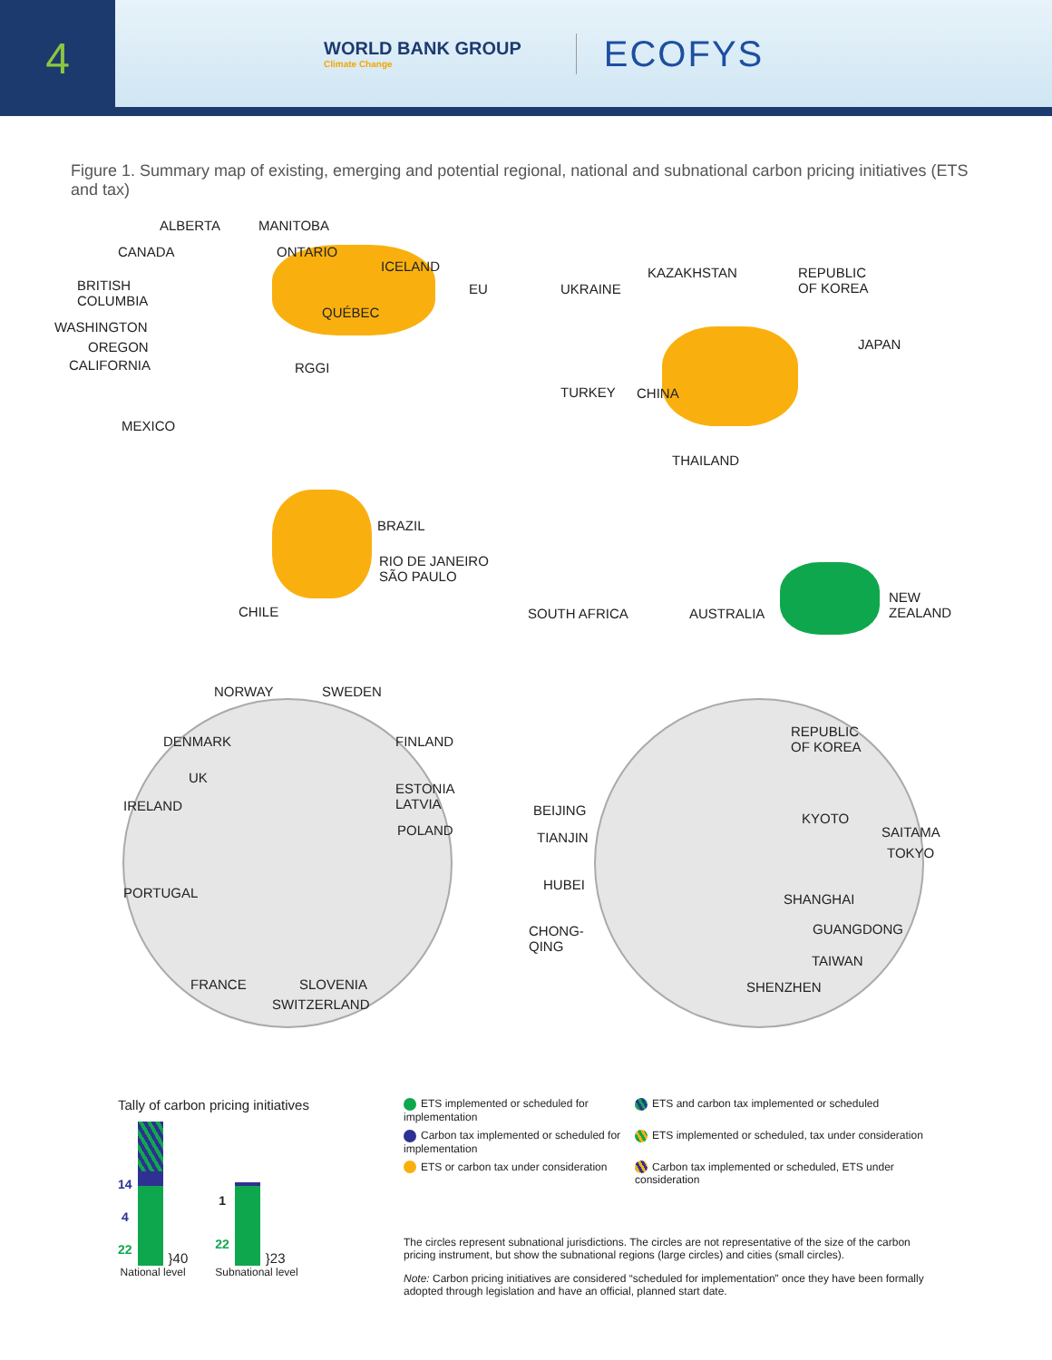4
WORLD BANK GROUP
Climate Change
ECOFYS
Figure 1. Summary map of existing, emerging and potential regional, national and subnational carbon pricing initiatives (ETS and tax)
ALBERTA MANITOBA
CANADA ONTARIO
ICELAND
BRITISH
COLUMBIA
EU UKRAINE
KAZAKHSTAN
REPUBLIC
OF KOREA
QUÉBEC
WASHINGTON
OREGON JAPAN
CALIFORNIA RGGI
TURKEY CHINA
MEXICO
THAILAND
BRAZIL
RIO DE JANEIRO
SÃO PAULO
CHILE SOUTH AFRICA AUSTRALIA
NEW
ZEALAND
NORWAY SWEDEN
DENMARK FINLAND
REPUBLIC
OF KOREA
UK
ESTONIA
LATVIA
IRELAND BEIJING
KYOTO
POLAND SAITAMA
TIANJIN
TOKYO
HUBEI
PORTUGAL SHANGHAI
GUANGDONG
CHONG-
QING
TAIWAN
FRANCE SLOVENIA SHENZHEN
SWITZERLAND
Tally of carbon pricing initiatives
14
4
22
}40
National level
1
22
}23
Subnational level
ETS implemented or scheduled for implementation
ETS and carbon tax implemented or scheduled
Carbon tax implemented or scheduled for implementation
ETS implemented or scheduled, tax under consideration
ETS or carbon tax under consideration
Carbon tax implemented or scheduled, ETS under consideration
The circles represent subnational jurisdictions. The circles are not representative of the size of the carbon pricing instrument, but show the subnational regions (large circles) and cities (small circles).
Note: Carbon pricing initiatives are considered “scheduled for implementation” once they have been formally adopted through legislation and have an official, planned start date.